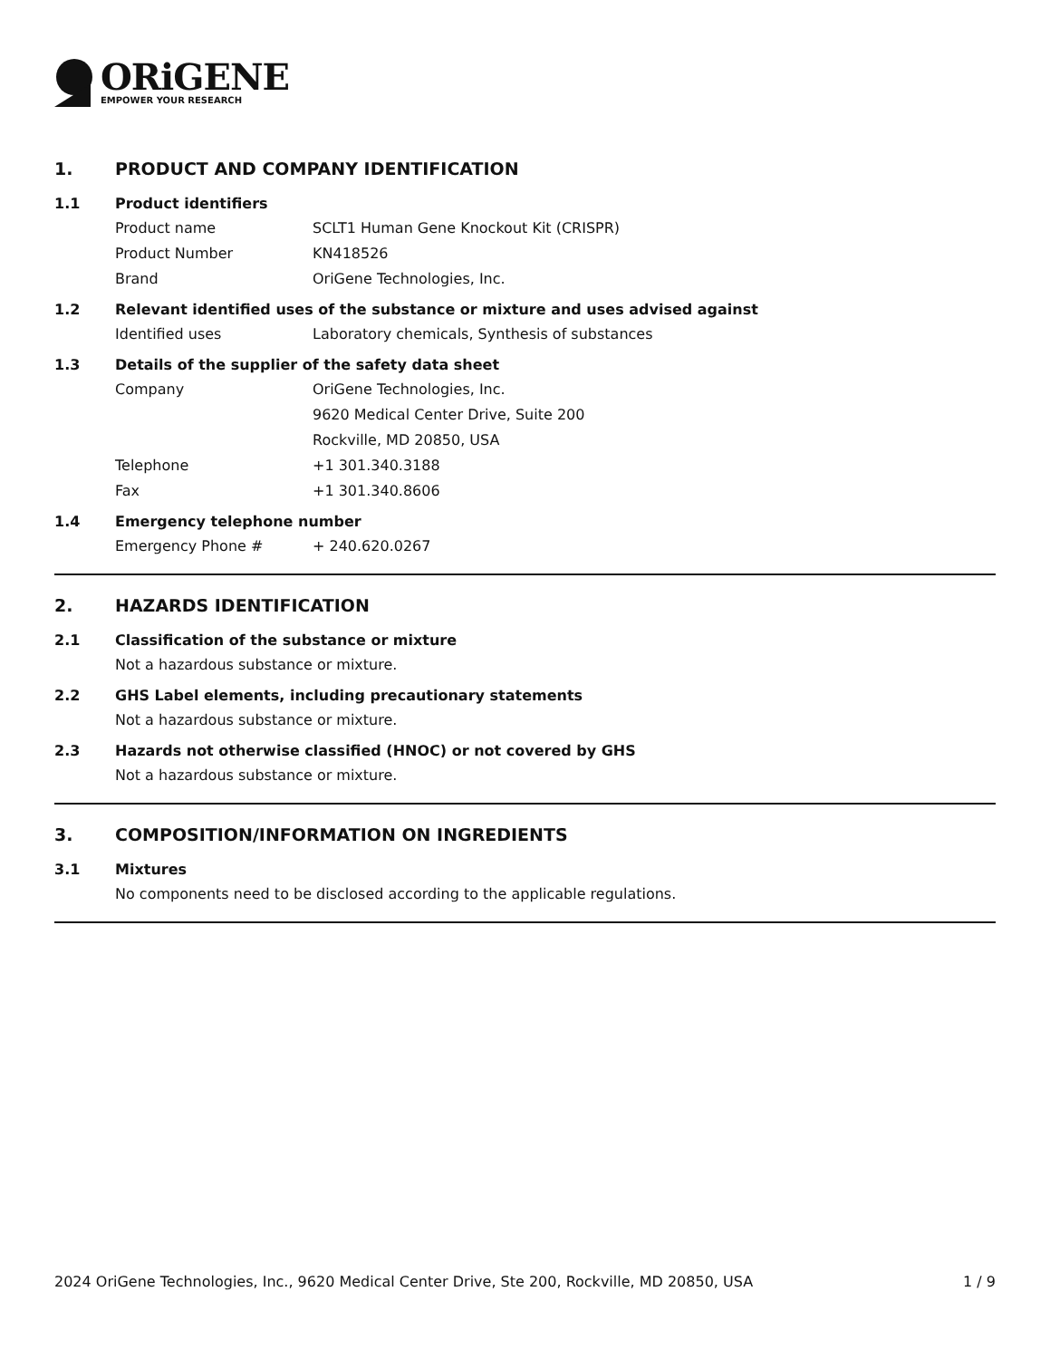ORiGENE
EMPOWER YOUR RESEARCH
1. PRODUCT AND COMPANY IDENTIFICATION
1.1 Product identifiers
Product name SCLT1 Human Gene Knockout Kit (CRISPR)
Product Number KN418526
Brand OriGene Technologies, Inc.
1.2 Relevant identified uses of the substance or mixture and uses advised against
Identified uses Laboratory chemicals, Synthesis of substances
1.3 Details of the supplier of the safety data sheet
Company OriGene Technologies, Inc.
9620 Medical Center Drive, Suite 200
Rockville, MD 20850, USA
Telephone +1 301.340.3188
Fax +1 301.340.8606
1.4 Emergency telephone number
Emergency Phone # + 240.620.0267
2. HAZARDS IDENTIFICATION
2.1 Classification of the substance or mixture
Not a hazardous substance or mixture.
2.2 GHS Label elements, including precautionary statements
Not a hazardous substance or mixture.
2.3 Hazards not otherwise classified (HNOC) or not covered by GHS
Not a hazardous substance or mixture.
3. COMPOSITION/INFORMATION ON INGREDIENTS
3.1 Mixtures
No components need to be disclosed according to the applicable regulations.
2024 OriGene Technologies, Inc., 9620 Medical Center Drive, Ste 200, Rockville, MD 20850, USA 1 / 9